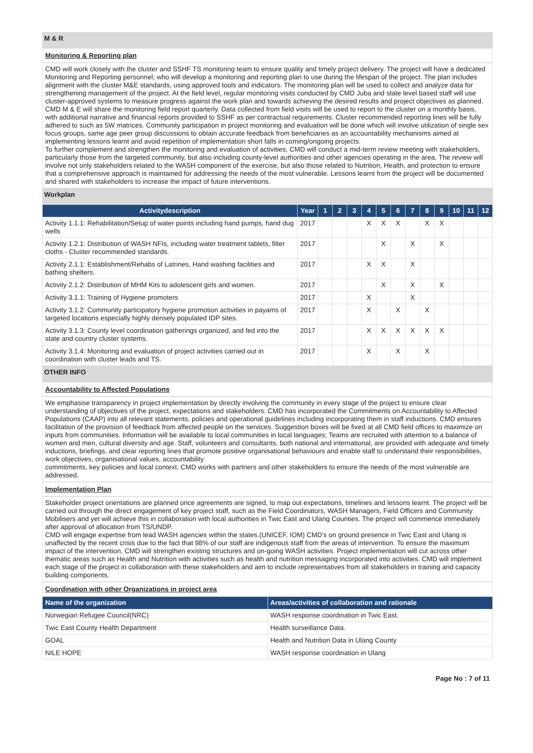M & R
Monitoring & Reporting plan
CMD will work closely with the cluster and SSHF TS monitoring team to ensure quality and timely project delivery. The project will have a dedicated Monitoring and Reporting personnel; who will develop a monitoring and reporting plan to use during the lifespan of the project. The plan includes alignment with the cluster M&E standards, using approved tools and indicators. The monitoring plan will be used to collect and analyze data for strengthening management of the project. At the field level, regular monitoring visits conducted by CMD Juba and state level based staff will use cluster-approved systems to measure progress against the work plan and towards achieving the desired results and project objectives as planned. CMD M & E will share the monitoring field report quarterly. Data collected from field visits will be used to report to the cluster on a monthly basis, with additional narrative and financial reports provided to SSHF as per contractual requirements. Cluster recommended reporting lines will be fully adhered to such as 5W matrices. Community participation in project monitoring and evaluation will be done which will involve utilization of single sex focus groups, same age peer group discussions to obtain accurate feedback from beneficiaries as an accountability mechanisms aimed at implementing lessons learnt and avoid repetition of implementation short falls in coming/ongoing projects.
To further complement and strengthen the monitoring and evaluation of activities, CMD will conduct a mid-term review meeting with stakeholders, particularly those from the targeted community, but also including county-level authorities and other agencies operating in the area. The review will involve not only stakeholders related to the WASH component of the exercise, but also those related to Nutrition, Health, and protection to ensure that a comprehensive approach is maintained for addressing the needs of the most vulnerable. Lessons learnt from the project will be documented and shared with stakeholders to increase the impact of future interventions.
Workplan
| Activitydescription | Year | 1 | 2 | 3 | 4 | 5 | 6 | 7 | 8 | 9 | 10 | 11 | 12 |
| --- | --- | --- | --- | --- | --- | --- | --- | --- | --- | --- | --- | --- | --- |
| Activity 1.1.1: Rehabilitation/Setup of water points including hand pumps, hand dug wells | 2017 | | | | X | X | X | | X | X | | | |
| Activity 1.2.1: Distribution of WASH NFIs, including water treatment tablets, filter cloths - Cluster recommended standards. | 2017 | | | | | X | | X | | X | | | |
| Activity 2.1.1: Establishment/Rehabs of Latrines, Hand washing facilities and bathing shelters. | 2017 | | | | X | X | | X | | | | | |
| Activity 2.1.2: Distribution of MHM Kits to adolescent girls and women. | 2017 | | | | | X | | X | | X | | | |
| Activity 3.1.1: Training of Hygiene promoters | 2017 | | | | X | | | X | | | | | |
| Activity 3.1.2: Community participatory hygiene promotion activities in payams of targeted locations especially highly densely populated IDP sites. | 2017 | | | | X | | X | | X | | | | |
| Activity 3.1.3: County level coordination gatherings organized, and fed into the state and country cluster systems. | 2017 | | | | X | X | X | X | X | X | | | |
| Activity 3.1.4: Monitoring and evaluation of project activities carried out in coordination with cluster leads and TS. | 2017 | | | | X | | X | | X | | | | |
OTHER INFO
Accountability to Affected Populations
We emphasise transparency in project implementation by directly involving the community in every stage of the project to ensure clear understanding of objectives of the project, expectations and stakeholders. CMD has incorporated the Commitments on Accountability to Affected Populations (CAAP) into all relevant statements, policies and operational guidelines including incorporating them in staff inductions. CMD ensures facilitation of the provision of feedback from affected people on the services. Suggestion boxes will be fixed at all CMD field offices to maximize on inputs from communities. Information will be available to local communities in local languages; Teams are recruited with attention to a balance of women and men, cultural diversity and age. Staff, volunteers and consultants, both national and international, are provided with adequate and timely inductions, briefings, and clear reporting lines that promote positive organisational behaviours and enable staff to understand their responsibilities, work objectives, organisational values, accountability
commitments, key policies and local context. CMD works with partners and other stakeholders to ensure the needs of the most vulnerable are addressed.
Implementation Plan
Stakeholder project orientations are planned once agreements are signed, to map out expectations, timelines and lessons learnt. The project will be carried out through the direct engagement of key project staff, such as the Field Coordinators, WASH Managers, Field Officers and Community Mobilisers and yet will achieve this in collaboration with local authorities in Twic East and Ulang Counties. The project will commence immediately after approval of allocation from TS/UNDP.
CMD will engage expertise from lead WASH agencies within the states.(UNICEF, IOM) CMD's on ground presence in Twic East and Ulang is unaffected by the recent crisis due to the fact that 98% of our staff are indigenous staff from the areas of intervention. To ensure the maximum impact of the intervention, CMD will strengthen existing structures and on-going WASH activities. Project implementation will cut across other thematic areas such as Health and Nutrition with activities such as health and nutrition messaging incorporated into activities. CMD will implement each stage of the project in collaboration with these stakeholders and aim to include representatives from all stakeholders in training and capacity building components.
Coordination with other Organizations in project area
| Name of the organization | Areas/activities of collaboration and rationale |
| --- | --- |
| Norwegian Refugee Council(NRC) | WASH response coordination in Twic East. |
| Twic East County Health Department | Health surveillance Data. |
| GOAL | Health and Nutrition Data in Ulang County |
| NILE HOPE | WASH response coordination in Ulang |
Page No : 7 of 11